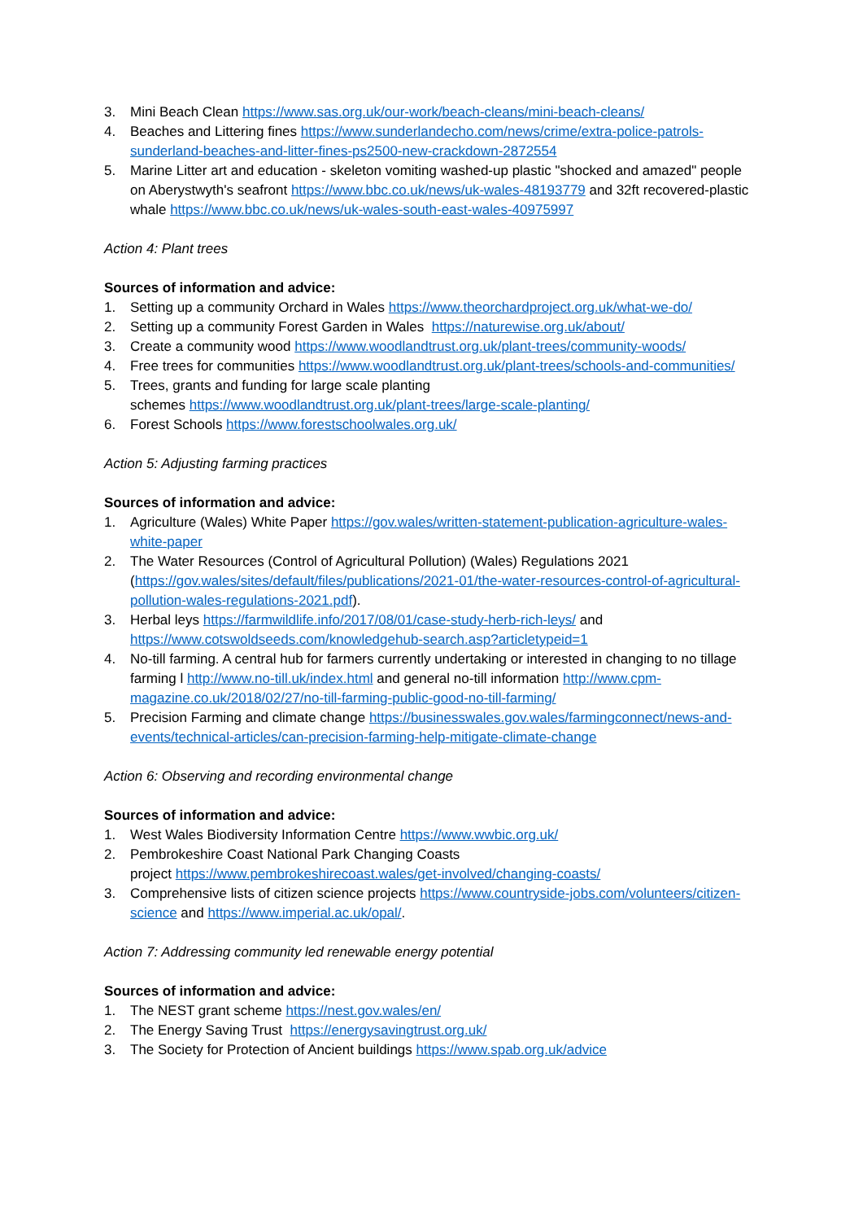3. Mini Beach Clean https://www.sas.org.uk/our-work/beach-cleans/mini-beach-cleans/
4. Beaches and Littering fines https://www.sunderlandecho.com/news/crime/extra-police-patrols-sunderland-beaches-and-litter-fines-ps2500-new-crackdown-2872554
5. Marine Litter art and education - skeleton vomiting washed-up plastic "shocked and amazed" people on Aberystwyth's seafront https://www.bbc.co.uk/news/uk-wales-48193779 and 32ft recovered-plastic whale https://www.bbc.co.uk/news/uk-wales-south-east-wales-40975997
Action 4: Plant trees
Sources of information and advice:
1. Setting up a community Orchard in Wales https://www.theorchardproject.org.uk/what-we-do/
2. Setting up a community Forest Garden in Wales https://naturewise.org.uk/about/
3. Create a community wood https://www.woodlandtrust.org.uk/plant-trees/community-woods/
4. Free trees for communities https://www.woodlandtrust.org.uk/plant-trees/schools-and-communities/
5. Trees, grants and funding for large scale planting
schemes https://www.woodlandtrust.org.uk/plant-trees/large-scale-planting/
6. Forest Schools https://www.forestschoolwales.org.uk/
Action 5: Adjusting farming practices
Sources of information and advice:
1. Agriculture (Wales) White Paper https://gov.wales/written-statement-publication-agriculture-wales-white-paper
2. The Water Resources (Control of Agricultural Pollution) (Wales) Regulations 2021 (https://gov.wales/sites/default/files/publications/2021-01/the-water-resources-control-of-agricultural-pollution-wales-regulations-2021.pdf).
3. Herbal leys https://farmwildlife.info/2017/08/01/case-study-herb-rich-leys/ and https://www.cotswoldseeds.com/knowledgehub-search.asp?articletypeid=1
4. No-till farming. A central hub for farmers currently undertaking or interested in changing to no tillage farming l http://www.no-till.uk/index.html and general no-till information http://www.cpm-magazine.co.uk/2018/02/27/no-till-farming-public-good-no-till-farming/
5. Precision Farming and climate change https://businesswales.gov.wales/farmingconnect/news-and-events/technical-articles/can-precision-farming-help-mitigate-climate-change
Action 6: Observing and recording environmental change
Sources of information and advice:
1. West Wales Biodiversity Information Centre https://www.wwbic.org.uk/
2. Pembrokeshire Coast National Park Changing Coasts
project https://www.pembrokeshirecoast.wales/get-involved/changing-coasts/
3. Comprehensive lists of citizen science projects https://www.countryside-jobs.com/volunteers/citizen-science and https://www.imperial.ac.uk/opal/.
Action 7: Addressing community led renewable energy potential
Sources of information and advice:
1. The NEST grant scheme https://nest.gov.wales/en/
2. The Energy Saving Trust https://energysavingtrust.org.uk/
3. The Society for Protection of Ancient buildings https://www.spab.org.uk/advice